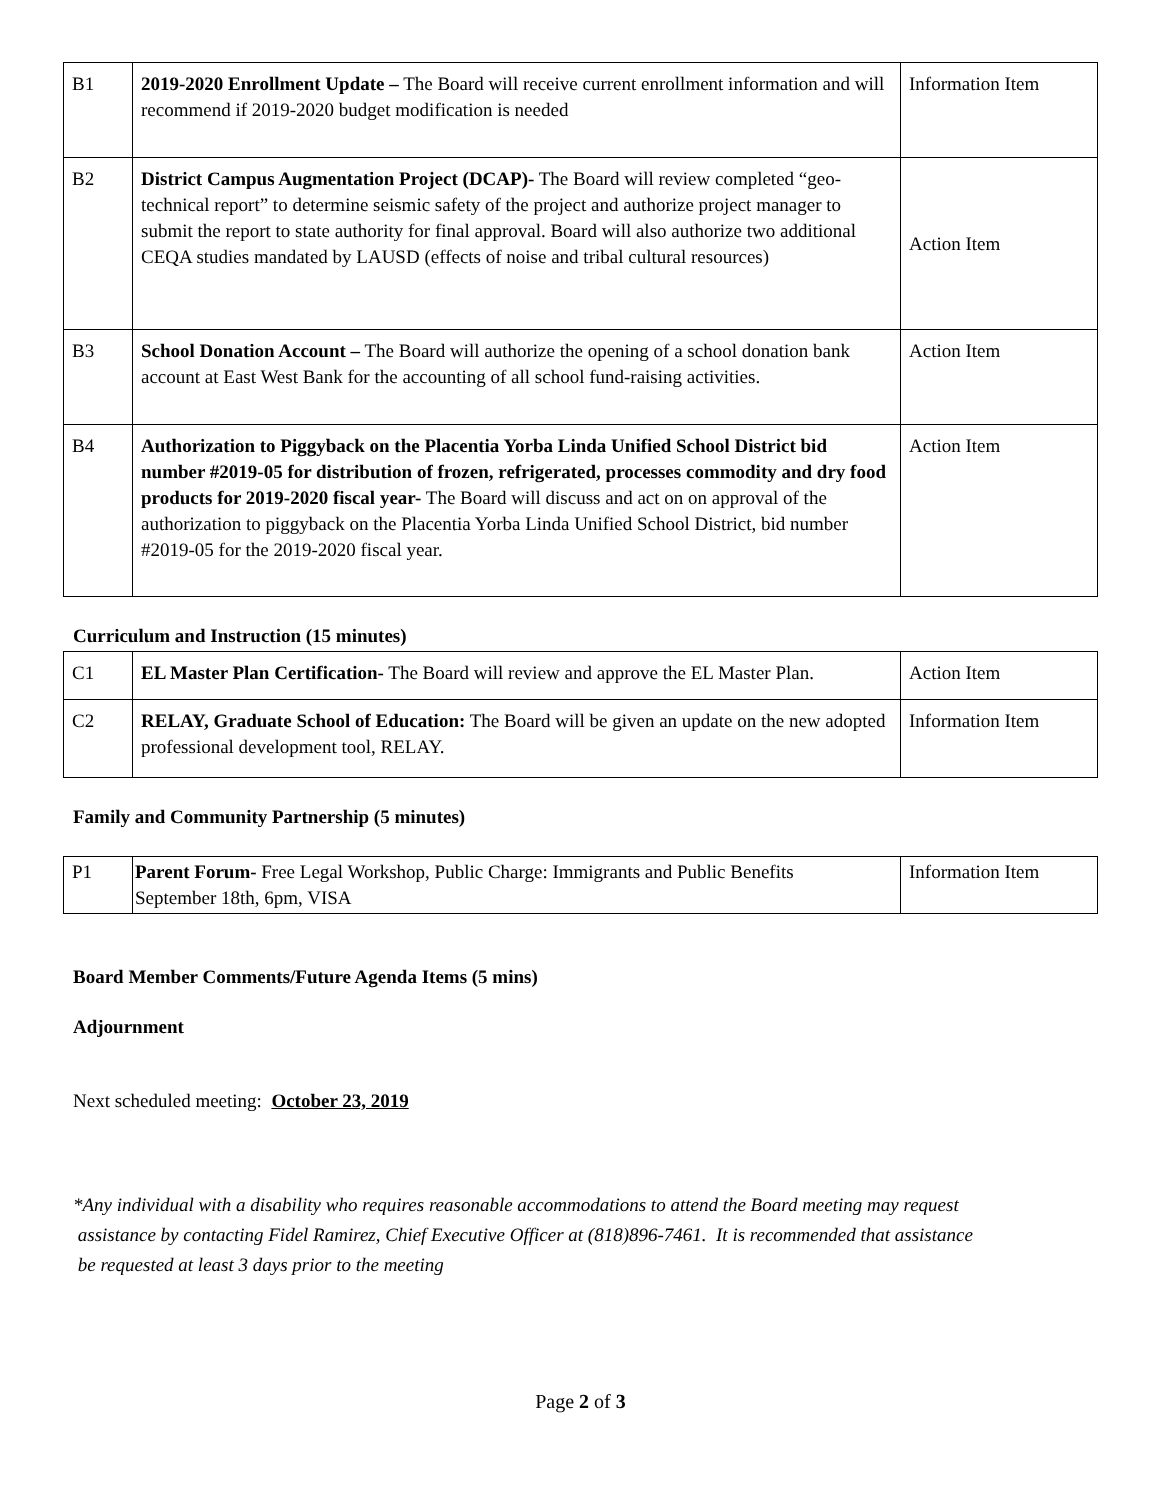| B1 | 2019-2020 Enrollment Update – The Board will receive current enrollment information and will recommend if 2019-2020 budget modification is needed | Information Item |
| B2 | District Campus Augmentation Project (DCAP)- The Board will review completed “geo-technical report” to determine seismic safety of the project and authorize project manager to submit the report to state authority for final approval. Board will also authorize two additional CEQA studies mandated by LAUSD (effects of noise and tribal cultural resources) | Action Item |
| B3 | School Donation Account – The Board will authorize the opening of a school donation bank account at East West Bank for the accounting of all school fund-raising activities. | Action Item |
| B4 | Authorization to Piggyback on the Placentia Yorba Linda Unified School District bid number #2019-05 for distribution of frozen, refrigerated, processes commodity and dry food products for 2019-2020 fiscal year- The Board will discuss and act on on approval of the authorization to piggyback on the Placentia Yorba Linda Unified School District, bid number #2019-05 for the 2019-2020 fiscal year. | Action Item |
Curriculum and Instruction (15 minutes)
| C1 | EL Master Plan Certification- The Board will review and approve the EL Master Plan. | Action Item |
| C2 | RELAY, Graduate School of Education: The Board will be given an update on the new adopted professional development tool, RELAY. | Information Item |
Family and Community Partnership (5 minutes)
| P1 | Parent Forum- Free Legal Workshop, Public Charge: Immigrants and Public Benefits September 18th, 6pm, VISA | Information Item |
Board Member Comments/Future Agenda Items (5 mins)
Adjournment
Next scheduled meeting: October 23, 2019
*Any individual with a disability who requires reasonable accommodations to attend the Board meeting may request
assistance by contacting Fidel Ramirez, Chief Executive Officer at (818)896-7461. It is recommended that assistance
be requested at least 3 days prior to the meeting
Page 2 of 3